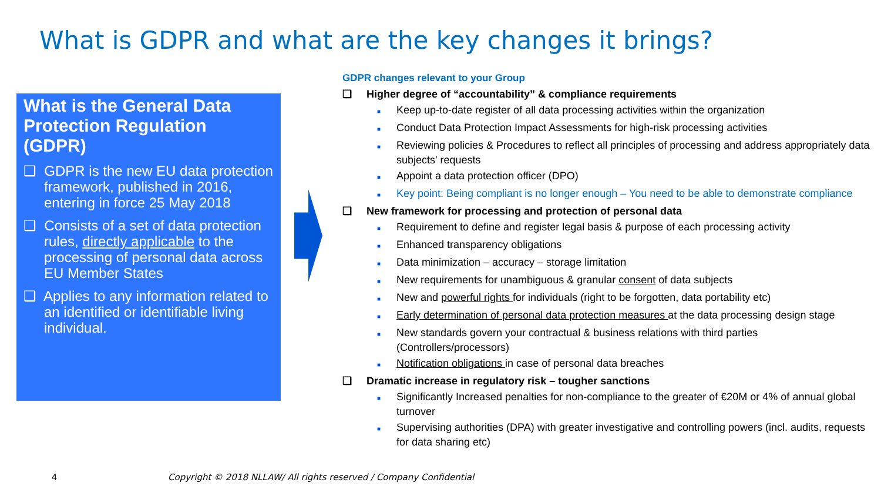What is GDPR and what are the key changes it brings?
What is the General Data Protection Regulation (GDPR)
❑ GDPR is the new EU data protection framework, published in 2016, entering in force 25 May 2018
❑ Consists of a set of data protection rules, directly applicable to the processing of personal data across EU Member States
❑ Applies to any information related to an identified or identifiable living individual.
GDPR changes relevant to your Group
❑ Higher degree of “accountability” & compliance requirements
■ Keep up-to-date register of all data processing activities within the organization
■ Conduct Data Protection Impact Assessments for high-risk processing activities
■ Reviewing policies & Procedures to reflect all principles of processing and address appropriately data subjects' requests
■ Appoint a data protection officer (DPO)
■ Key point: Being compliant is no longer enough – You need to be able to demonstrate compliance
❑ New framework for processing and protection of personal data
■ Requirement to define and register legal basis & purpose of each processing activity
■ Enhanced transparency obligations
■ Data minimization – accuracy – storage limitation
■ New requirements for unambiguous & granular consent of data subjects
■ New and powerful rights for individuals (right to be forgotten, data portability etc)
■ Early determination of personal data protection measures at the data processing design stage
■ New standards govern your contractual & business relations with third parties (Controllers/processors)
■ Notification obligations in case of personal data breaches
❑ Dramatic increase in regulatory risk – tougher sanctions
■ Significantly Increased penalties for non-compliance to the greater of €20M or 4% of annual global turnover
■ Supervising authorities (DPA) with greater investigative and controlling powers (incl. audits, requests for data sharing etc)
4
Copyright © 2018 NLLAW/ All rights reserved / Company Confidential